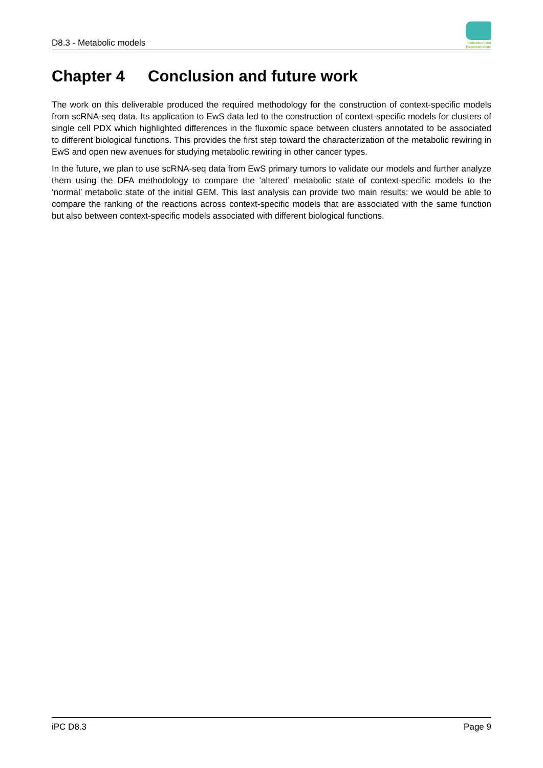D8.3 - Metabolic models
Individualized
PaediatricCure
Chapter 4 Conclusion and future work
The work on this deliverable produced the required methodology for the construction of context-specific models from scRNA-seq data. Its application to EwS data led to the construction of context-specific models for clusters of single cell PDX which highlighted differences in the fluxomic space between clusters annotated to be associated to different biological functions. This provides the first step toward the characterization of the metabolic rewiring in EwS and open new avenues for studying metabolic rewiring in other cancer types.
In the future, we plan to use scRNA-seq data from EwS primary tumors to validate our models and further analyze them using the DFA methodology to compare the ‘altered’ metabolic state of context-specific models to the ‘normal’ metabolic state of the initial GEM. This last analysis can provide two main results: we would be able to compare the ranking of the reactions across context-specific models that are associated with the same function but also between context-specific models associated with different biological functions.
iPC D8.3 Page 9